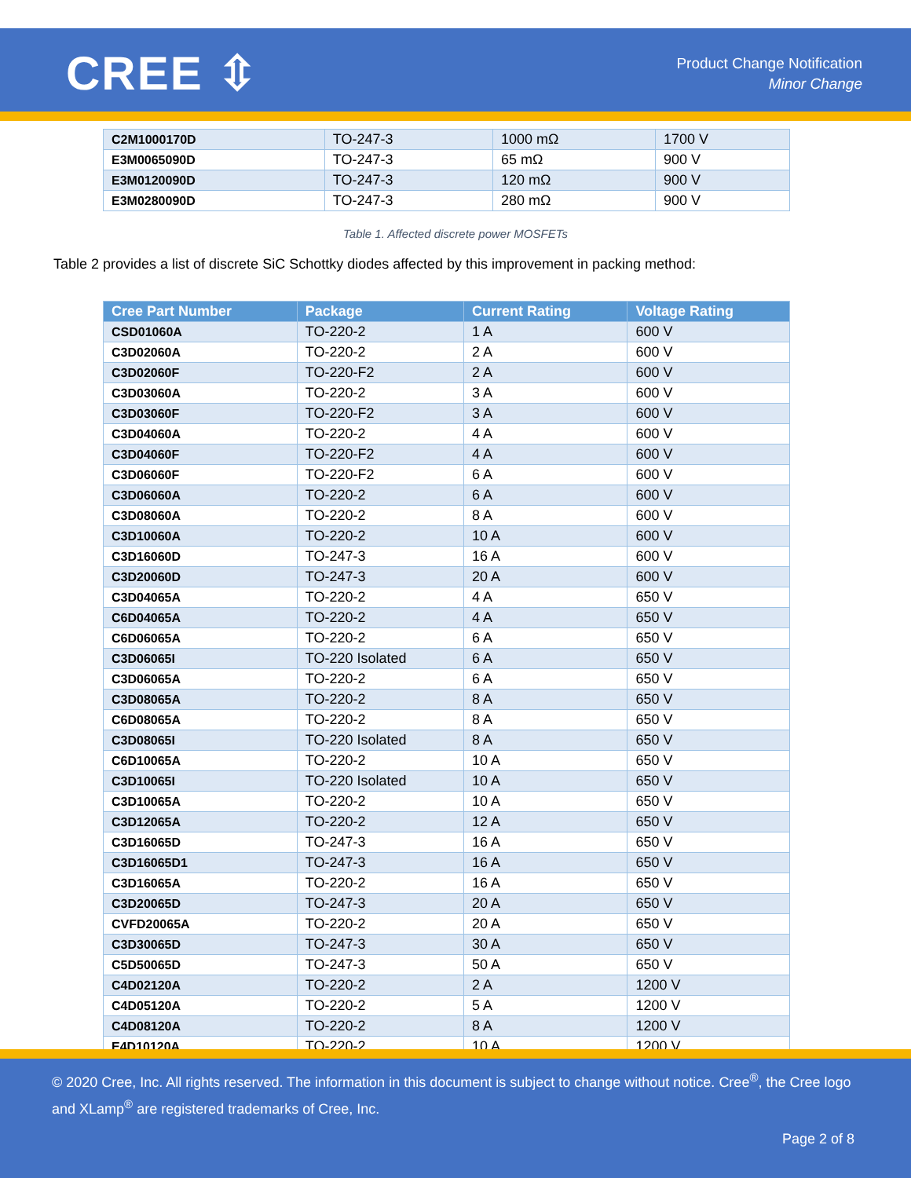CREE ⇳
Product Change Notification
Minor Change
| C2M1000170D | TO-247-3 | 1000 mΩ | 1700 V |
| E3M0065090D | TO-247-3 | 65 mΩ | 900 V |
| E3M0120090D | TO-247-3 | 120 mΩ | 900 V |
| E3M0280090D | TO-247-3 | 280 mΩ | 900 V |
Table 1. Affected discrete power MOSFETs
Table 2 provides a list of discrete SiC Schottky diodes affected by this improvement in packing method:
| Cree Part Number | Package | Current Rating | Voltage Rating |
| --- | --- | --- | --- |
| CSD01060A | TO-220-2 | 1 A | 600 V |
| C3D02060A | TO-220-2 | 2 A | 600 V |
| C3D02060F | TO-220-F2 | 2 A | 600 V |
| C3D03060A | TO-220-2 | 3 A | 600 V |
| C3D03060F | TO-220-F2 | 3 A | 600 V |
| C3D04060A | TO-220-2 | 4 A | 600 V |
| C3D04060F | TO-220-F2 | 4 A | 600 V |
| C3D06060F | TO-220-F2 | 6 A | 600 V |
| C3D06060A | TO-220-2 | 6 A | 600 V |
| C3D08060A | TO-220-2 | 8 A | 600 V |
| C3D10060A | TO-220-2 | 10 A | 600 V |
| C3D16060D | TO-247-3 | 16 A | 600 V |
| C3D20060D | TO-247-3 | 20 A | 600 V |
| C3D04065A | TO-220-2 | 4 A | 650 V |
| C6D04065A | TO-220-2 | 4 A | 650 V |
| C6D06065A | TO-220-2 | 6 A | 650 V |
| C3D06065I | TO-220 Isolated | 6 A | 650 V |
| C3D06065A | TO-220-2 | 6 A | 650 V |
| C3D08065A | TO-220-2 | 8 A | 650 V |
| C6D08065A | TO-220-2 | 8 A | 650 V |
| C3D08065I | TO-220 Isolated | 8 A | 650 V |
| C6D10065A | TO-220-2 | 10 A | 650 V |
| C3D10065I | TO-220 Isolated | 10 A | 650 V |
| C3D10065A | TO-220-2 | 10 A | 650 V |
| C3D12065A | TO-220-2 | 12 A | 650 V |
| C3D16065D | TO-247-3 | 16 A | 650 V |
| C3D16065D1 | TO-247-3 | 16 A | 650 V |
| C3D16065A | TO-220-2 | 16 A | 650 V |
| C3D20065D | TO-247-3 | 20 A | 650 V |
| CVFD20065A | TO-220-2 | 20 A | 650 V |
| C3D30065D | TO-247-3 | 30 A | 650 V |
| C5D50065D | TO-247-3 | 50 A | 650 V |
| C4D02120A | TO-220-2 | 2 A | 1200 V |
| C4D05120A | TO-220-2 | 5 A | 1200 V |
| C4D08120A | TO-220-2 | 8 A | 1200 V |
| E4D10120A | TO-220-2 | 10 A | 1200 V |
© 2020 Cree, Inc. All rights reserved. The information in this document is subject to change without notice. Cree<sup>®</sup>, the Cree logo and XLamp<sup>®</sup> are registered trademarks of Cree, Inc.
Page 2 of 8